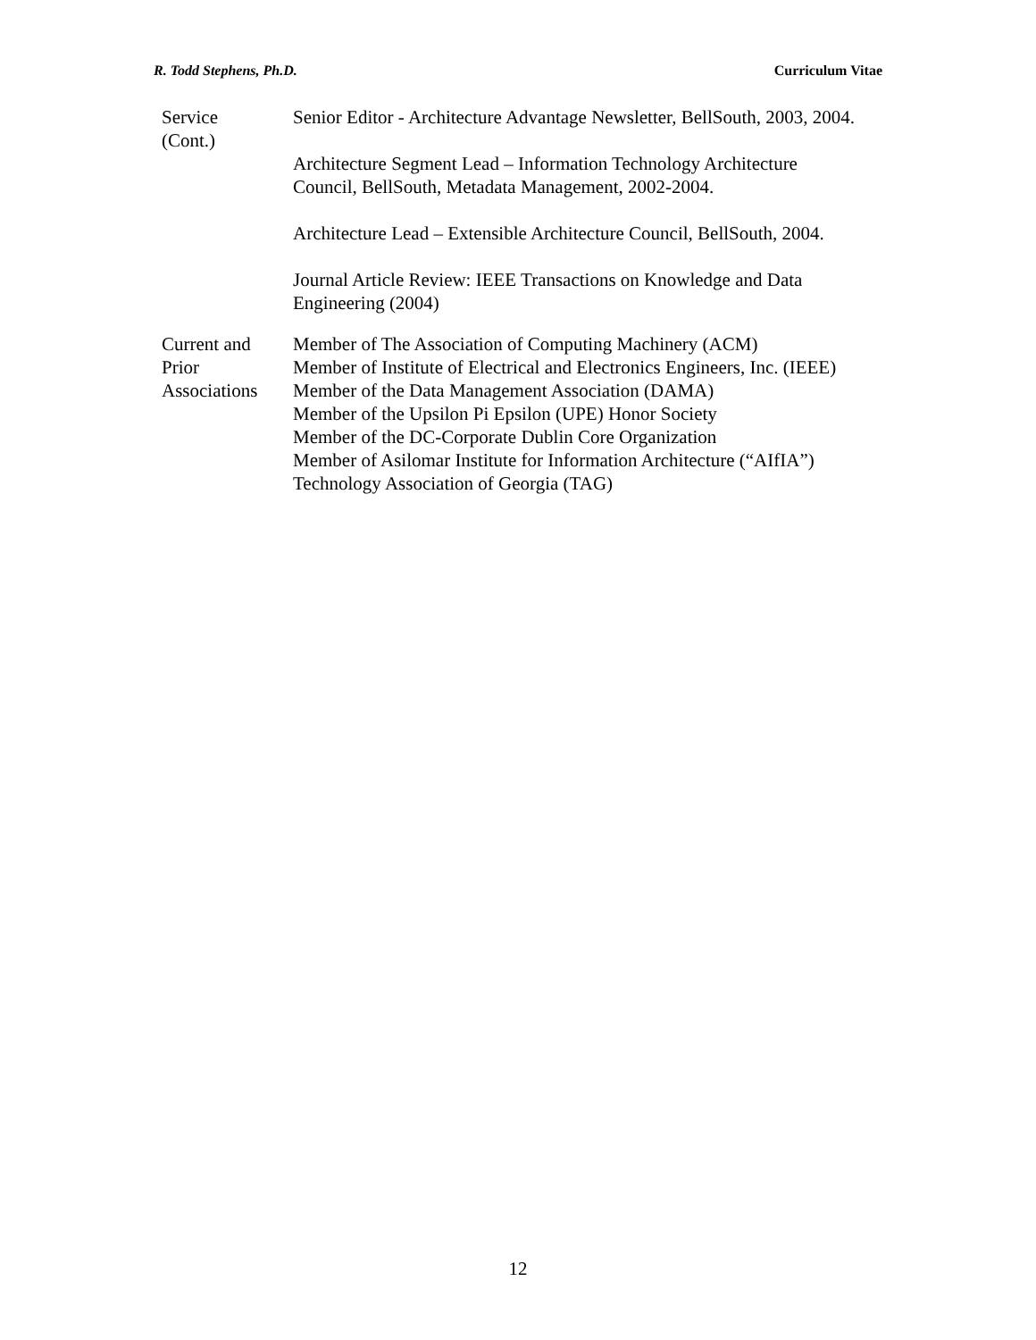R. Todd Stephens, Ph.D. Curriculum Vitae
Service
(Cont.)
Senior Editor - Architecture Advantage Newsletter, BellSouth, 2003, 2004.
Architecture Segment Lead – Information Technology Architecture
Council, BellSouth, Metadata Management, 2002-2004.
Architecture Lead – Extensible Architecture Council, BellSouth, 2004.
Journal Article Review: IEEE Transactions on Knowledge and Data
Engineering (2004)
Current and
Prior
Associations
Member of The Association of Computing Machinery (ACM)
Member of Institute of Electrical and Electronics Engineers, Inc. (IEEE)
Member of the Data Management Association (DAMA)
Member of the Upsilon Pi Epsilon (UPE) Honor Society
Member of the DC-Corporate Dublin Core Organization
Member of Asilomar Institute for Information Architecture (“AIfIA”)
Technology Association of Georgia (TAG)
12